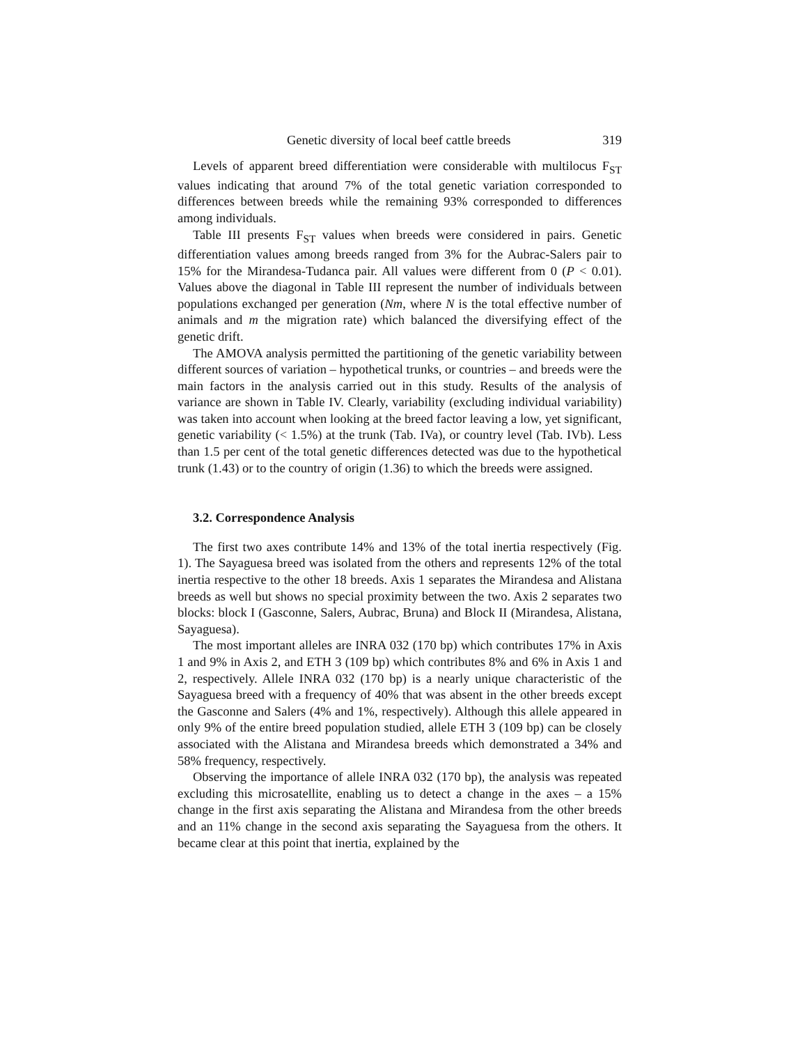Genetic diversity of local beef cattle breeds 319
Levels of apparent breed differentiation were considerable with multilocus F<sub>ST</sub> values indicating that around 7% of the total genetic variation corresponded to differences between breeds while the remaining 93% corresponded to differences among individuals.
Table III presents F<sub>ST</sub> values when breeds were considered in pairs. Genetic differentiation values among breeds ranged from 3% for the Aubrac-Salers pair to 15% for the Mirandesa-Tudanca pair. All values were different from 0 (P < 0.01). Values above the diagonal in Table III represent the number of individuals between populations exchanged per generation (Nm, where N is the total effective number of animals and m the migration rate) which balanced the diversifying effect of the genetic drift.
The AMOVA analysis permitted the partitioning of the genetic variability between different sources of variation – hypothetical trunks, or countries – and breeds were the main factors in the analysis carried out in this study. Results of the analysis of variance are shown in Table IV. Clearly, variability (excluding individual variability) was taken into account when looking at the breed factor leaving a low, yet significant, genetic variability (< 1.5%) at the trunk (Tab. IVa), or country level (Tab. IVb). Less than 1.5 per cent of the total genetic differences detected was due to the hypothetical trunk (1.43) or to the country of origin (1.36) to which the breeds were assigned.
3.2. Correspondence Analysis
The first two axes contribute 14% and 13% of the total inertia respectively (Fig. 1). The Sayaguesa breed was isolated from the others and represents 12% of the total inertia respective to the other 18 breeds. Axis 1 separates the Mirandesa and Alistana breeds as well but shows no special proximity between the two. Axis 2 separates two blocks: block I (Gasconne, Salers, Aubrac, Bruna) and Block II (Mirandesa, Alistana, Sayaguesa).
The most important alleles are INRA 032 (170 bp) which contributes 17% in Axis 1 and 9% in Axis 2, and ETH 3 (109 bp) which contributes 8% and 6% in Axis 1 and 2, respectively. Allele INRA 032 (170 bp) is a nearly unique characteristic of the Sayaguesa breed with a frequency of 40% that was absent in the other breeds except the Gasconne and Salers (4% and 1%, respectively). Although this allele appeared in only 9% of the entire breed population studied, allele ETH 3 (109 bp) can be closely associated with the Alistana and Mirandesa breeds which demonstrated a 34% and 58% frequency, respectively.
Observing the importance of allele INRA 032 (170 bp), the analysis was repeated excluding this microsatellite, enabling us to detect a change in the axes – a 15% change in the first axis separating the Alistana and Mirandesa from the other breeds and an 11% change in the second axis separating the Sayaguesa from the others. It became clear at this point that inertia, explained by the